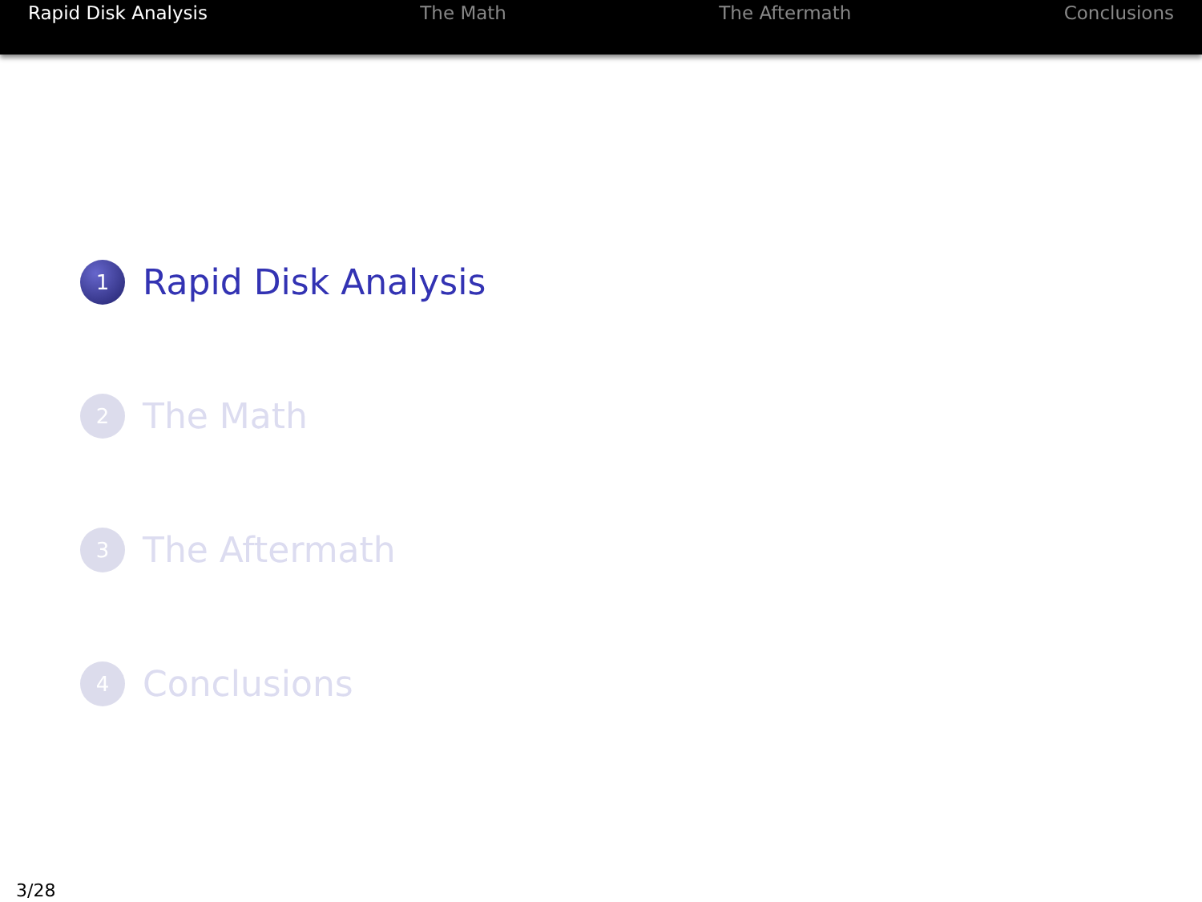Rapid Disk Analysis The Math The Aftermath Conclusions
1 Rapid Disk Analysis
2 The Math
3 The Aftermath
4 Conclusions
3/28